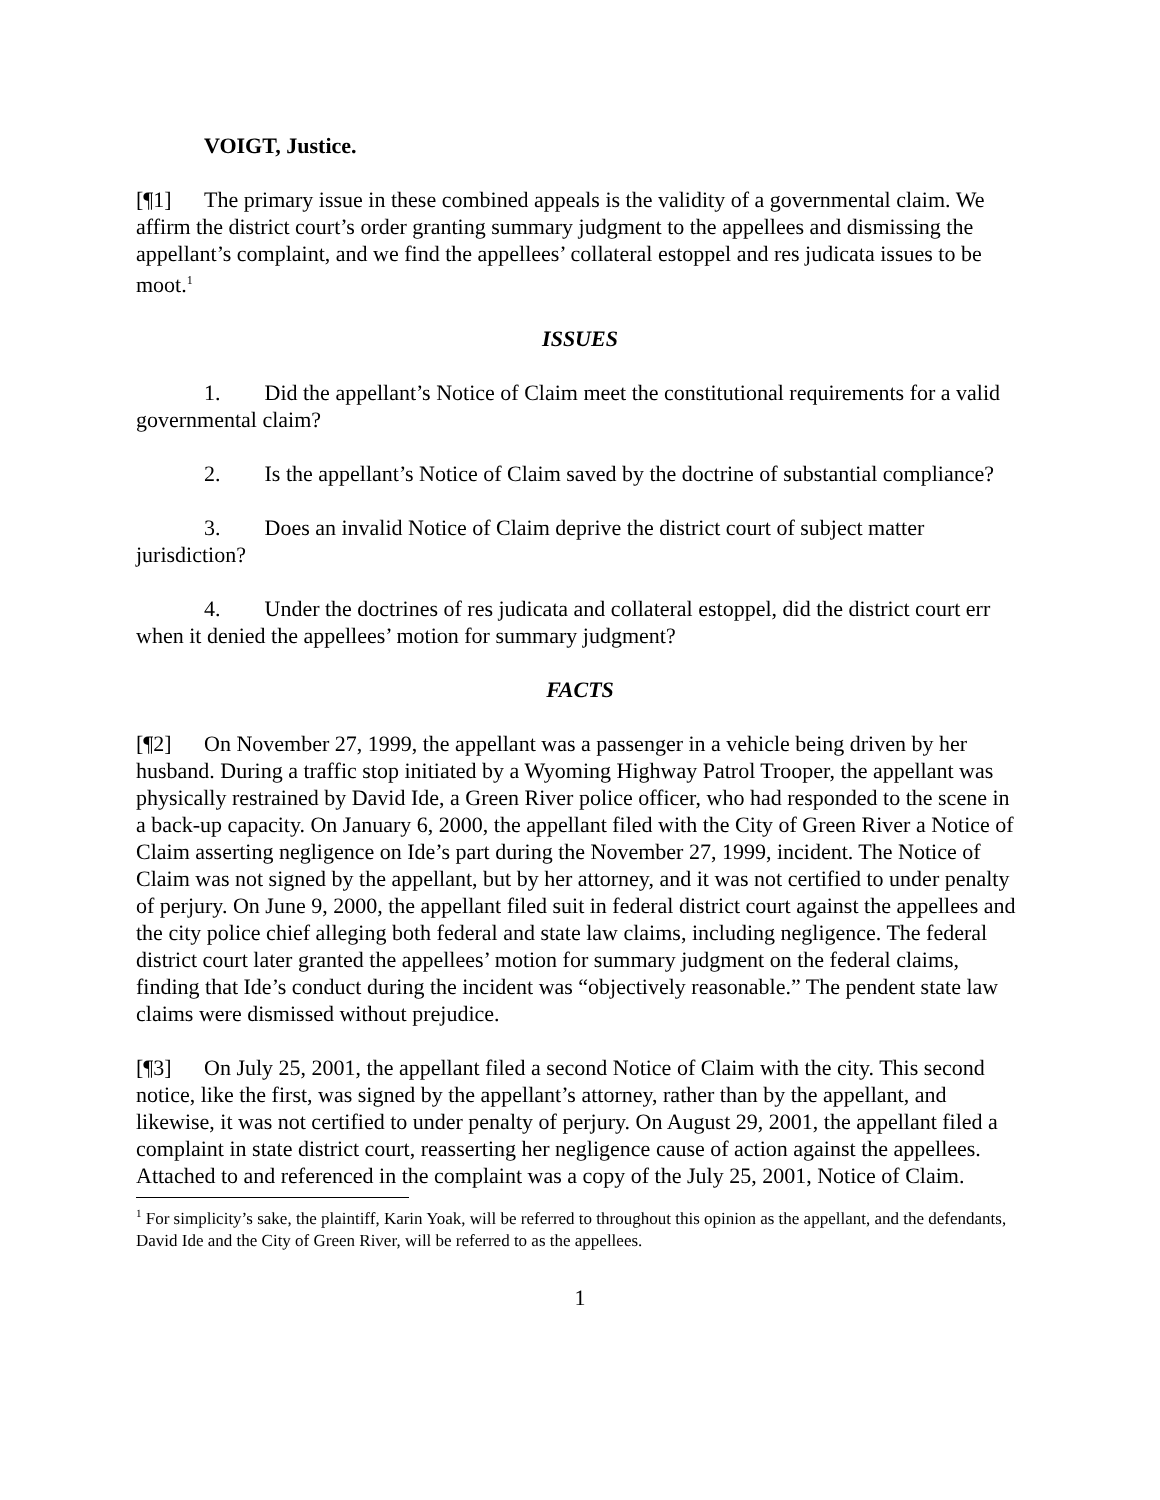VOIGT, Justice.
[¶1] The primary issue in these combined appeals is the validity of a governmental claim. We affirm the district court’s order granting summary judgment to the appellees and dismissing the appellant’s complaint, and we find the appellees’ collateral estoppel and res judicata issues to be moot.<sup>1</sup>
ISSUES
1. Did the appellant’s Notice of Claim meet the constitutional requirements for a valid governmental claim?
2. Is the appellant’s Notice of Claim saved by the doctrine of substantial compliance?
3. Does an invalid Notice of Claim deprive the district court of subject matter jurisdiction?
4. Under the doctrines of res judicata and collateral estoppel, did the district court err when it denied the appellees’ motion for summary judgment?
FACTS
[¶2] On November 27, 1999, the appellant was a passenger in a vehicle being driven by her husband. During a traffic stop initiated by a Wyoming Highway Patrol Trooper, the appellant was physically restrained by David Ide, a Green River police officer, who had responded to the scene in a back-up capacity. On January 6, 2000, the appellant filed with the City of Green River a Notice of Claim asserting negligence on Ide’s part during the November 27, 1999, incident. The Notice of Claim was not signed by the appellant, but by her attorney, and it was not certified to under penalty of perjury. On June 9, 2000, the appellant filed suit in federal district court against the appellees and the city police chief alleging both federal and state law claims, including negligence. The federal district court later granted the appellees’ motion for summary judgment on the federal claims, finding that Ide’s conduct during the incident was “objectively reasonable.” The pendent state law claims were dismissed without prejudice.
[¶3] On July 25, 2001, the appellant filed a second Notice of Claim with the city. This second notice, like the first, was signed by the appellant’s attorney, rather than by the appellant, and likewise, it was not certified to under penalty of perjury. On August 29, 2001, the appellant filed a complaint in state district court, reasserting her negligence cause of action against the appellees. Attached to and referenced in the complaint was a copy of the July 25, 2001, Notice of Claim.
<sup>1</sup> For simplicity’s sake, the plaintiff, Karin Yoak, will be referred to throughout this opinion as the appellant, and the defendants, David Ide and the City of Green River, will be referred to as the appellees.
1